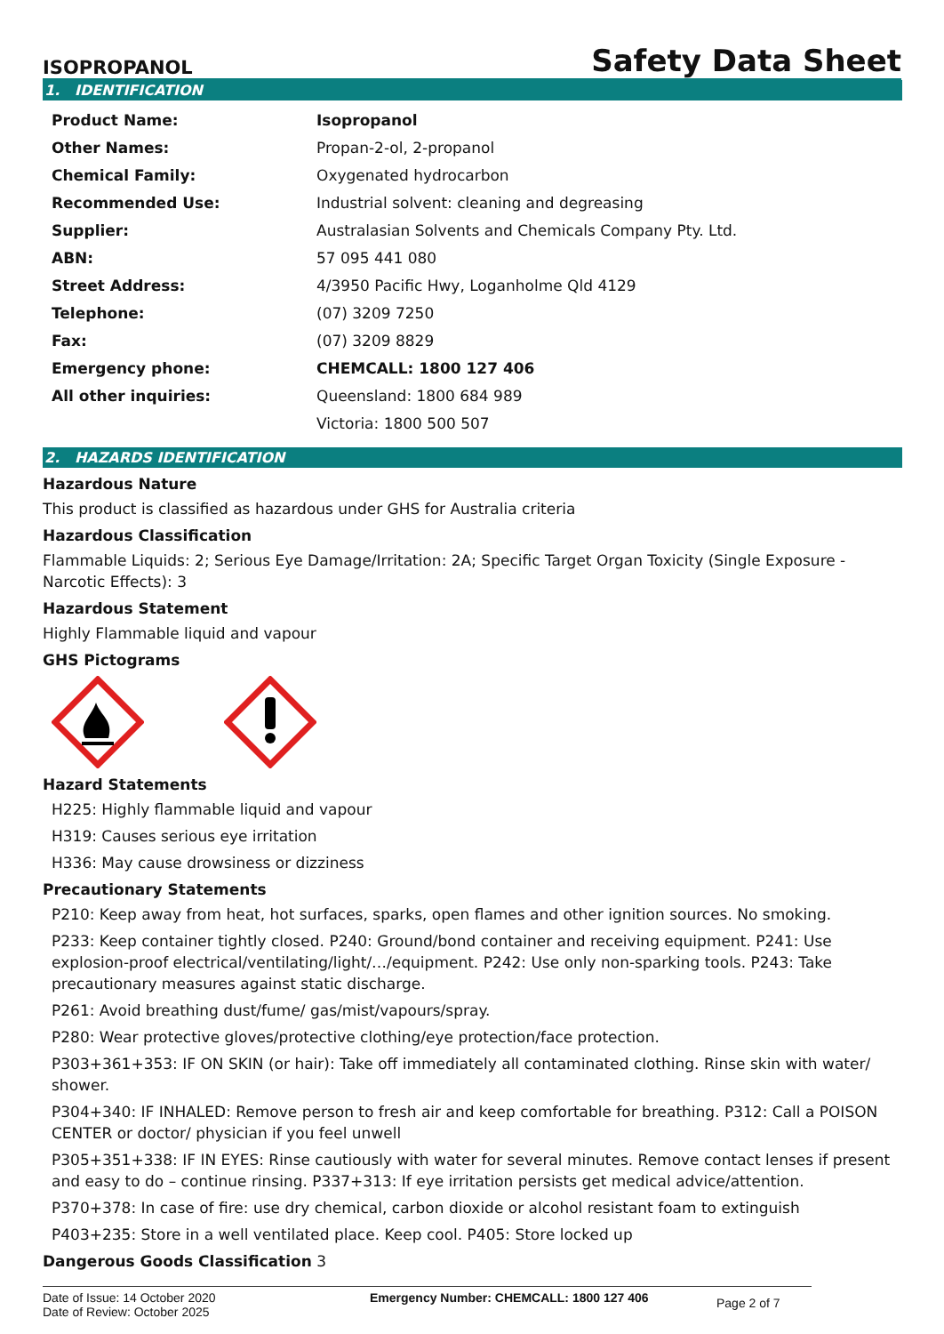ISOPROPANOL
Safety Data Sheet
1. IDENTIFICATION
| Product Name: | Isopropanol |
| Other Names: | Propan-2-ol, 2-propanol |
| Chemical Family: | Oxygenated hydrocarbon |
| Recommended Use: | Industrial solvent: cleaning and degreasing |
| Supplier: | Australasian Solvents and Chemicals Company Pty. Ltd. |
| ABN: | 57 095 441 080 |
| Street Address: | 4/3950 Pacific Hwy, Loganholme Qld 4129 |
| Telephone: | (07) 3209 7250 |
| Fax: | (07) 3209 8829 |
| Emergency phone: | CHEMCALL: 1800 127 406 |
| All other inquiries: | Queensland: 1800 684 989 |
| | Victoria: 1800 500 507 |
2. HAZARDS IDENTIFICATION
Hazardous Nature
This product is classified as hazardous under GHS for Australia criteria
Hazardous Classification
Flammable Liquids: 2; Serious Eye Damage/Irritation: 2A; Specific Target Organ Toxicity (Single Exposure - Narcotic Effects): 3
Hazardous Statement
Highly Flammable liquid and vapour
GHS Pictograms
Hazard Statements
H225: Highly flammable liquid and vapour
H319: Causes serious eye irritation
H336: May cause drowsiness or dizziness
Precautionary Statements
P210: Keep away from heat, hot surfaces, sparks, open flames and other ignition sources. No smoking.
P233: Keep container tightly closed. P240: Ground/bond container and receiving equipment. P241: Use explosion-proof electrical/ventilating/light/…/equipment. P242: Use only non-sparking tools. P243: Take precautionary measures against static discharge.
P261: Avoid breathing dust/fume/ gas/mist/vapours/spray.
P280: Wear protective gloves/protective clothing/eye protection/face protection.
P303+361+353: IF ON SKIN (or hair): Take off immediately all contaminated clothing. Rinse skin with water/ shower.
P304+340: IF INHALED: Remove person to fresh air and keep comfortable for breathing. P312: Call a POISON CENTER or doctor/ physician if you feel unwell
P305+351+338: IF IN EYES: Rinse cautiously with water for several minutes. Remove contact lenses if present and easy to do – continue rinsing. P337+313: If eye irritation persists get medical advice/attention.
P370+378: In case of fire: use dry chemical, carbon dioxide or alcohol resistant foam to extinguish
P403+235: Store in a well ventilated place. Keep cool. P405: Store locked up
Dangerous Goods Classification 3
Date of Issue: 14 October 2020
Date of Review: October 2025
Emergency Number: CHEMCALL: 1800 127 406
Page 2 of 7